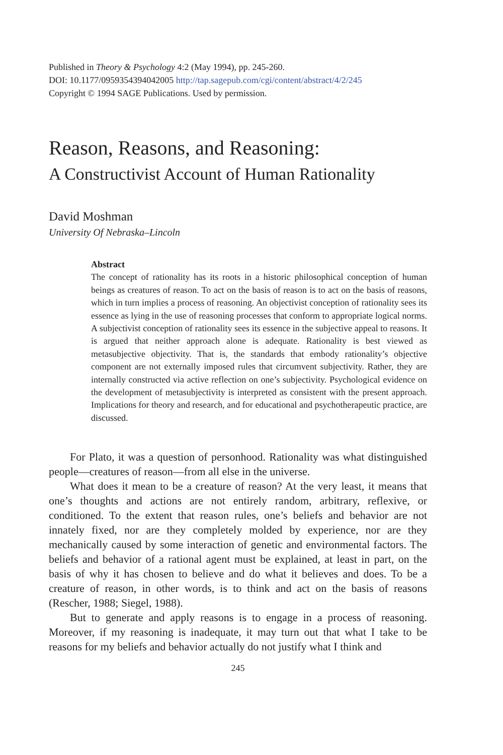Published in Theory & Psychology 4:2 (May 1994), pp. 245-260.
DOI: 10.1177/0959354394042005 http://tap.sagepub.com/cgi/content/abstract/4/2/245
Copyright © 1994 SAGE Publications. Used by permission.
Reason, Reasons, and Reasoning:
A Constructivist Account of Human Rationality
David Moshman
University Of Nebraska–Lincoln
Abstract
The concept of rationality has its roots in a historic philosophical conception of human beings as creatures of reason. To act on the basis of reason is to act on the basis of reasons, which in turn implies a process of reasoning. An objectivist conception of rationality sees its essence as lying in the use of reasoning processes that conform to appropriate logical norms. A subjectivist conception of rationality sees its essence in the subjective appeal to reasons. It is argued that neither approach alone is adequate. Rationality is best viewed as metasubjective objectivity. That is, the standards that embody rationality’s objective component are not externally imposed rules that circumvent subjectivity. Rather, they are internally constructed via active reflection on one’s subjectivity. Psychological evidence on the development of metasubjectivity is interpreted as consistent with the present approach. Implications for theory and research, and for educational and psychotherapeutic practice, are discussed.
For Plato, it was a question of personhood. Rationality was what distinguished people—creatures of reason—from all else in the universe.
What does it mean to be a creature of reason? At the very least, it means that one’s thoughts and actions are not entirely random, arbitrary, reflexive, or conditioned. To the extent that reason rules, one’s beliefs and behavior are not innately fixed, nor are they completely molded by experience, nor are they mechanically caused by some interaction of genetic and environmental factors. The beliefs and behavior of a rational agent must be explained, at least in part, on the basis of why it has chosen to believe and do what it believes and does. To be a creature of reason, in other words, is to think and act on the basis of reasons (Rescher, 1988; Siegel, 1988).
But to generate and apply reasons is to engage in a process of reasoning. Moreover, if my reasoning is inadequate, it may turn out that what I take to be reasons for my beliefs and behavior actually do not justify what I think and
245